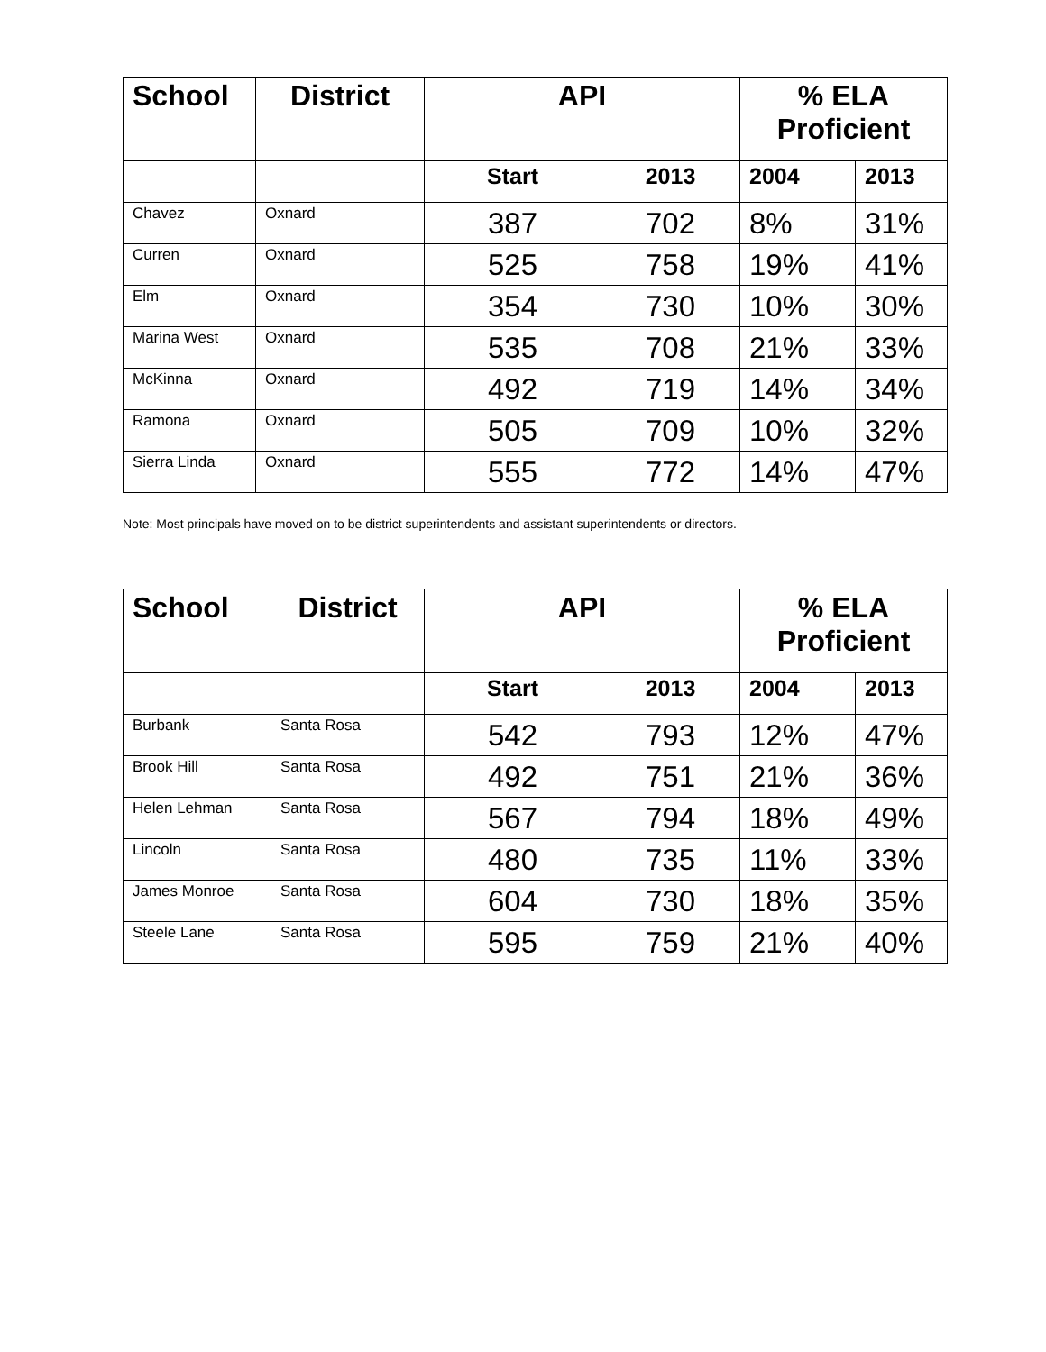| School | District | API | | % ELA Proficient | |
| --- | --- | --- | --- | --- | --- |
| | | Start | 2013 | 2004 | 2013 |
| Chavez | Oxnard | 387 | 702 | 8% | 31% |
| Curren | Oxnard | 525 | 758 | 19% | 41% |
| Elm | Oxnard | 354 | 730 | 10% | 30% |
| Marina West | Oxnard | 535 | 708 | 21% | 33% |
| McKinna | Oxnard | 492 | 719 | 14% | 34% |
| Ramona | Oxnard | 505 | 709 | 10% | 32% |
| Sierra Linda | Oxnard | 555 | 772 | 14% | 47% |
Note: Most principals have moved on to be district superintendents and assistant superintendents or directors.
| School | District | API | | % ELA Proficient | |
| --- | --- | --- | --- | --- | --- |
| | | Start | 2013 | 2004 | 2013 |
| Burbank | Santa Rosa | 542 | 793 | 12% | 47% |
| Brook Hill | Santa Rosa | 492 | 751 | 21% | 36% |
| Helen Lehman | Santa Rosa | 567 | 794 | 18% | 49% |
| Lincoln | Santa Rosa | 480 | 735 | 11% | 33% |
| James Monroe | Santa Rosa | 604 | 730 | 18% | 35% |
| Steele Lane | Santa Rosa | 595 | 759 | 21% | 40% |